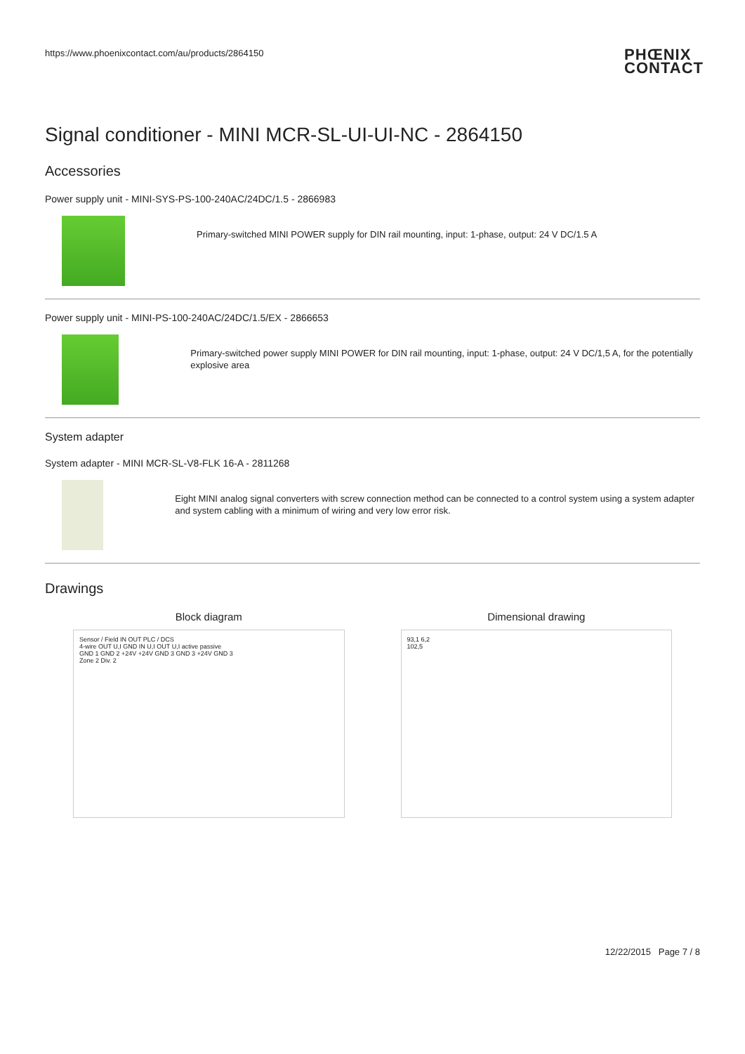https://www.phoenixcontact.com/au/products/2864150 PHŒNIX
CONTACT
Signal conditioner - MINI MCR-SL-UI-UI-NC - 2864150
Accessories
Power supply unit - MINI-SYS-PS-100-240AC/24DC/1.5 - 2866983
Primary-switched MINI POWER supply for DIN rail mounting, input: 1-phase, output: 24 V DC/1.5 A
Power supply unit - MINI-PS-100-240AC/24DC/1.5/EX - 2866653
Primary-switched power supply MINI POWER for DIN rail mounting, input: 1-phase, output: 24 V DC/1,5 A, for the potentially explosive area
System adapter
System adapter - MINI MCR-SL-V8-FLK 16-A - 2811268
Eight MINI analog signal converters with screw connection method can be connected to a control system using a system adapter and system cabling with a minimum of wiring and very low error risk.
Drawings
Block diagram
Sensor / Field IN OUT PLC / DCS
4-wire OUT U,I GND IN U,I OUT U,I active passive
GND 1 GND 2 +24V +24V GND 3 GND 3 +24V GND 3
Zone 2 Div. 2
Dimensional drawing
93,1 6,2
102,5
12/22/2015 Page 7 / 8